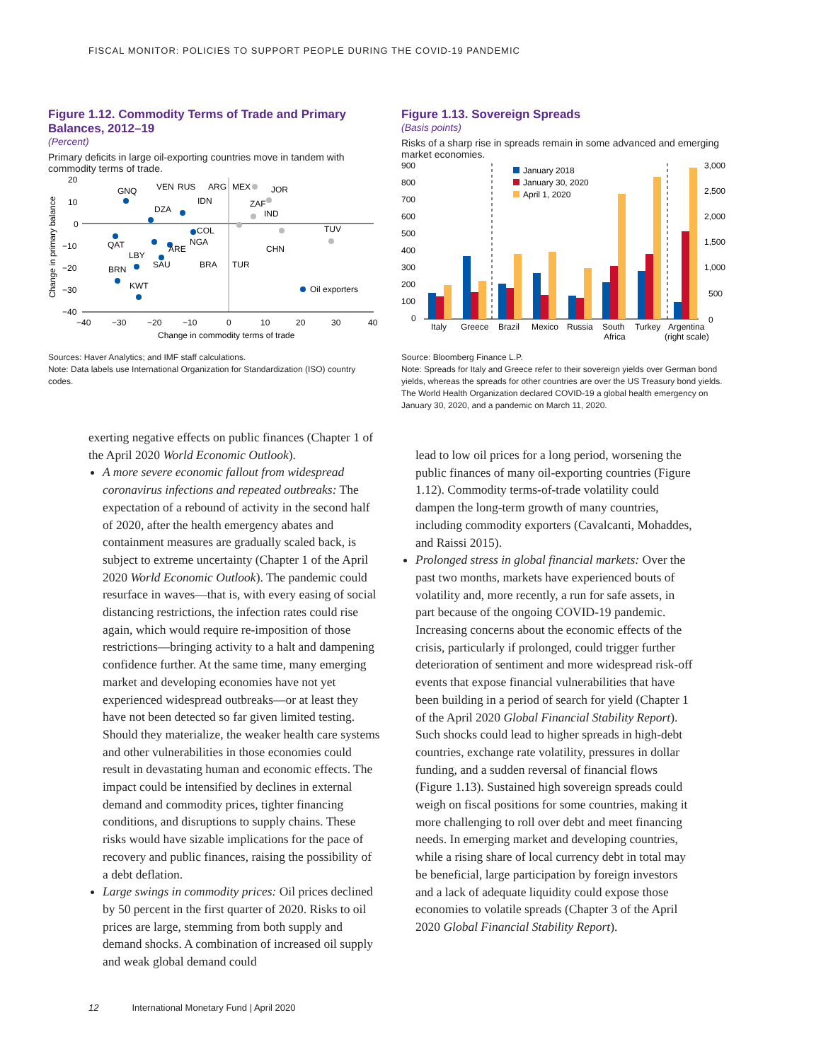FISCAL MONITOR: POLICIES TO SUPPORT PEOPLE DURING THE COVID-19 PANDEMIC
Figure 1.12. Commodity Terms of Trade and Primary Balances, 2012–19
(Percent)
Primary deficits in large oil-exporting countries move in tandem with commodity terms of trade.
20
10
0
−10
−20
−30
−40
−40
−30
−20
−10
0
10
20
30
40
Change in commodity terms of trade
Change in primary balance
GNQ
VEN
RUS
ARG
MEX
JOR
IDN
ZAF
IND
DZA
COL
NGA
ARE
TUV
QAT
LBY
SAU
BRA
TUR
CHN
BRN
KWT
Oil exporters
Sources: Haver Analytics; and IMF staff calculations.
Note: Data labels use International Organization for Standardization (ISO) country codes.
Figure 1.13. Sovereign Spreads
(Basis points)
Risks of a sharp rise in spreads remain in some advanced and emerging market economies.
900
800
700
600
500
400
300
200
100
0
3,000
2,500
2,000
1,500
1,000
500
0
January 2018
January 30, 2020
April 1, 2020
Italy
Greece
Brazil
Mexico
Russia
South
Africa
Turkey
Argentina
(right scale)
Source: Bloomberg Finance L.P.
Note: Spreads for Italy and Greece refer to their sovereign yields over German bond yields, whereas the spreads for other countries are over the US Treasury bond yields. The World Health Organization declared COVID-19 a global health emergency on January 30, 2020, and a pandemic on March 11, 2020.
exerting negative effects on public finances (Chapter 1 of the April 2020 World Economic Outlook).
A more severe economic fallout from widespread coronavirus infections and repeated outbreaks: The expectation of a rebound of activity in the second half of 2020, after the health emergency abates and containment measures are gradually scaled back, is subject to extreme uncertainty (Chapter 1 of the April 2020 World Economic Outlook). The pandemic could resurface in waves—that is, with every easing of social distancing restrictions, the infection rates could rise again, which would require re-imposition of those restrictions—bringing activity to a halt and dampening confidence further. At the same time, many emerging market and developing economies have not yet experienced widespread outbreaks—or at least they have not been detected so far given limited testing. Should they materialize, the weaker health care systems and other vulnerabilities in those economies could result in devastating human and economic effects. The impact could be intensified by declines in external demand and commodity prices, tighter financing conditions, and disruptions to supply chains. These risks would have sizable implications for the pace of recovery and public finances, raising the possibility of a debt deflation.
Large swings in commodity prices: Oil prices declined by 50 percent in the first quarter of 2020. Risks to oil prices are large, stemming from both supply and demand shocks. A combination of increased oil supply and weak global demand could
lead to low oil prices for a long period, worsening the public finances of many oil-exporting countries (Figure 1.12). Commodity terms-of-trade volatility could dampen the long-term growth of many countries, including commodity exporters (Cavalcanti, Mohaddes, and Raissi 2015).
Prolonged stress in global financial markets: Over the past two months, markets have experienced bouts of volatility and, more recently, a run for safe assets, in part because of the ongoing COVID-19 pandemic. Increasing concerns about the economic effects of the crisis, particularly if prolonged, could trigger further deterioration of sentiment and more widespread risk-off events that expose financial vulnerabilities that have been building in a period of search for yield (Chapter 1 of the April 2020 Global Financial Stability Report). Such shocks could lead to higher spreads in high-debt countries, exchange rate volatility, pressures in dollar funding, and a sudden reversal of financial flows (Figure 1.13). Sustained high sovereign spreads could weigh on fiscal positions for some countries, making it more challenging to roll over debt and meet financing needs. In emerging market and developing countries, while a rising share of local currency debt in total may be beneficial, large participation by foreign investors and a lack of adequate liquidity could expose those economies to volatile spreads (Chapter 3 of the April 2020 Global Financial Stability Report).
12 International Monetary Fund | April 2020